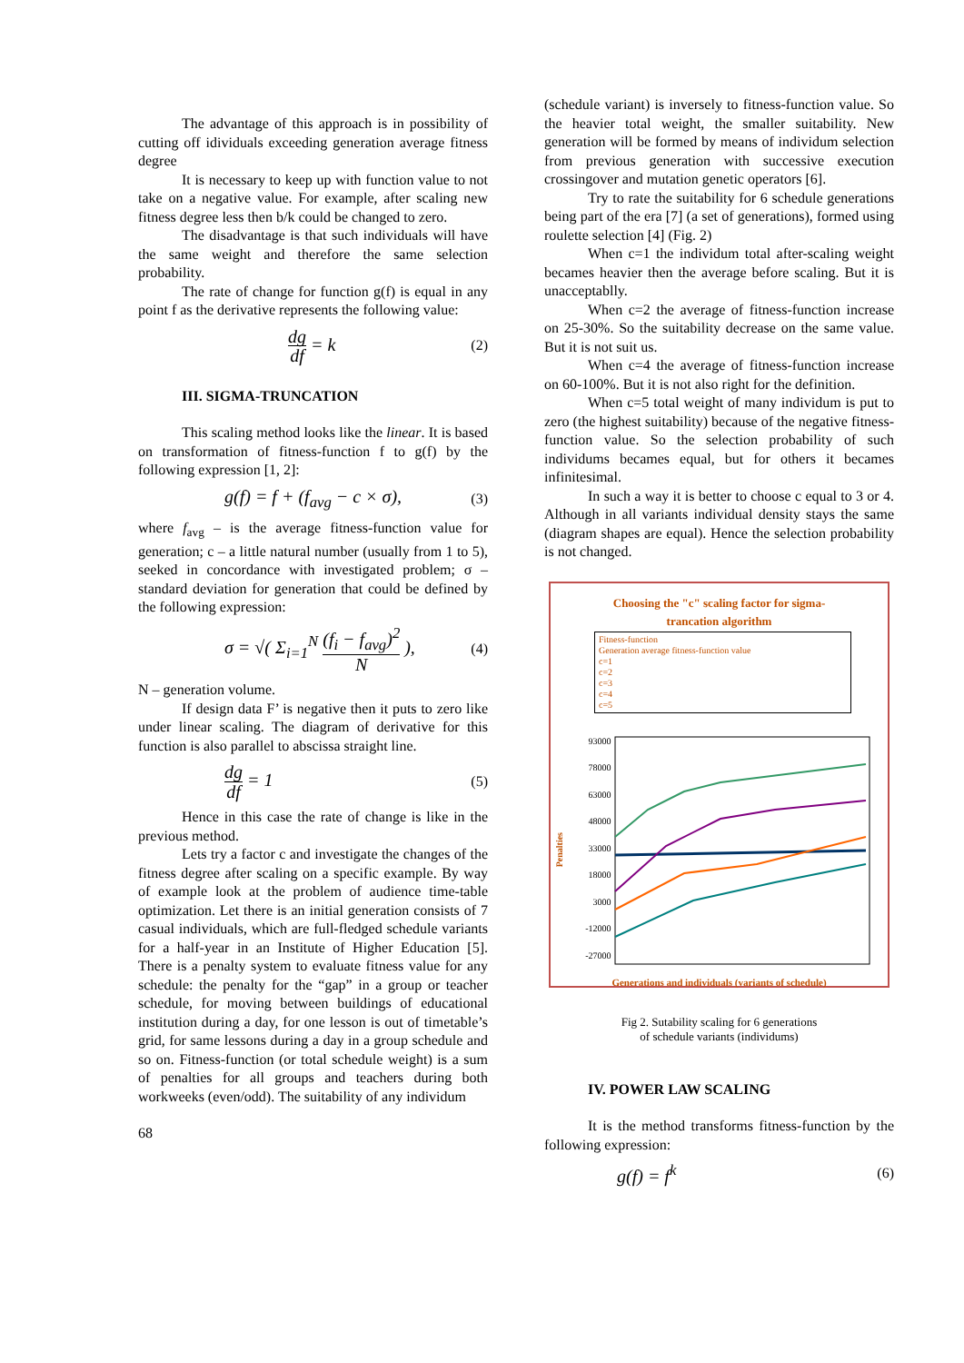The advantage of this approach is in possibility of cutting off idividuals exceeding generation average fitness degree
It is necessary to keep up with function value to not take on a negative value. For example, after scaling new fitness degree less then b/k could be changed to zero.
The disadvantage is that such individuals will have the same weight and therefore the same selection probability.
The rate of change for function g(f) is equal in any point f as the derivative represents the following value:
dg
df
= k (2)
III. SIGMA-TRUNCATION
This scaling method looks like the linear. It is based on transformation of fitness-function f to g(f) by the following expression [1, 2]:
g(f) = f + (f<sub>avg</sub> − c × σ), (3)
where f<sub>avg</sub> – is the average fitness-function value for generation; c – a little natural number (usually from 1 to 5), seeked in concordance with investigated problem; σ – standard deviation for generation that could be defined by the following expression:
σ = √( Σ<sub>i=1</sub><sup>N</sup>
(f<sub>i</sub> − f<sub>avg</sub>)<sup>2</sup>
N
), (4)
N – generation volume.
If design data F’ is negative then it puts to zero like under linear scaling. The diagram of derivative for this function is also parallel to abscissa straight line.
dg
df
= 1 (5)
Hence in this case the rate of change is like in the previous method.
Lets try a factor c and investigate the changes of the fitness degree after scaling on a specific example. By way of example look at the problem of audience time-table optimization. Let there is an initial generation consists of 7 casual individuals, which are full-fledged schedule variants for a half-year in an Institute of Higher Education [5]. There is a penalty system to evaluate fitness value for any schedule: the penalty for the “gap” in a group or teacher schedule, for moving between buildings of educational institution during a day, for one lesson is out of timetable’s grid, for same lessons during a day in a group schedule and so on. Fitness-function (or total schedule weight) is a sum of penalties for all groups and teachers during both workweeks (even/odd). The suitability of any individum
68
(schedule variant) is inversely to fitness-function value. So the heavier total weight, the smaller suitability. New generation will be formed by means of individum selection from previous generation with successive execution crossingover and mutation genetic operators [6].
Try to rate the suitability for 6 schedule generations being part of the era [7] (a set of generations), formed using roulette selection [4] (Fig. 2)
When c=1 the individum total after-scaling weight becames heavier then the average before scaling. But it is unacceptablly.
When c=2 the average of fitness-function increase on 25-30%. So the suitability decrease on the same value. But it is not suit us.
When c=4 the average of fitness-function increase on 60-100%. But it is not also right for the definition.
When c=5 total weight of many individum is put to zero (the highest suitability) because of the negative fitness-function value. So the selection probability of such individums becames equal, but for others it becames infinitesimal.
In such a way it is better to choose c equal to 3 or 4. Although in all variants individual density stays the same (diagram shapes are equal). Hence the selection probability is not changed.
Choosing the "c" scaling factor for sigma-
trancation algorithm
Fitness-function
Generation average fitness-function value
c=1
c=2
c=3
c=4
c=5
Penalties
93000
78000
63000
48000
33000
18000
3000
-12000
-27000
Generations and individuals (variants of schedule)
Fig 2. Sutability scaling for 6 generations
of schedule variants (individums)
IV. POWER LAW SCALING
It is the method transforms fitness-function by the following expression:
g(f) = f<sup>k</sup> (6)